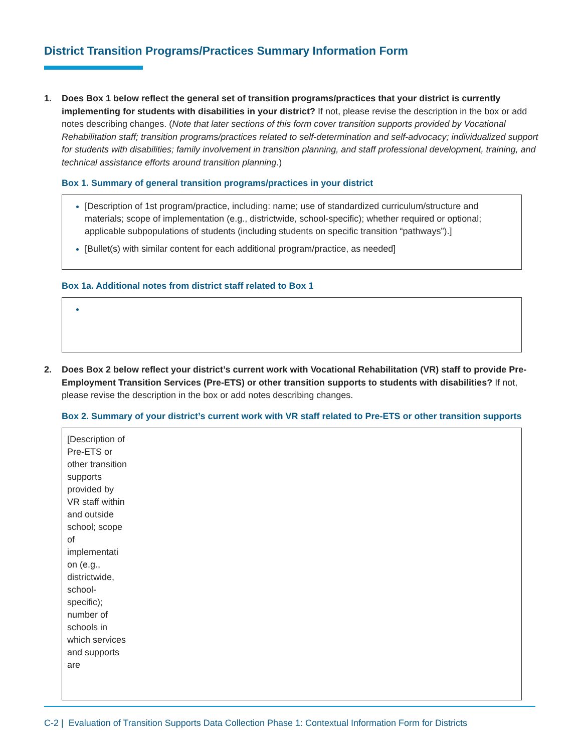District Transition Programs/Practices Summary Information Form
1. Does Box 1 below reflect the general set of transition programs/practices that your district is currently implementing for students with disabilities in your district? If not, please revise the description in the box or add notes describing changes. (Note that later sections of this form cover transition supports provided by Vocational Rehabilitation staff; transition programs/practices related to self-determination and self-advocacy; individualized support for students with disabilities; family involvement in transition planning, and staff professional development, training, and technical assistance efforts around transition planning.)
Box 1. Summary of general transition programs/practices in your district
[Description of 1st program/practice, including: name; use of standardized curriculum/structure and materials; scope of implementation (e.g., districtwide, school-specific); whether required or optional; applicable subpopulations of students (including students on specific transition “pathways”).]
[Bullet(s) with similar content for each additional program/practice, as needed]
Box 1a. Additional notes from district staff related to Box 1
2. Does Box 2 below reflect your district’s current work with Vocational Rehabilitation (VR) staff to provide Pre-Employment Transition Services (Pre-ETS) or other transition supports to students with disabilities? If not, please revise the description in the box or add notes describing changes.
Box 2. Summary of your district’s current work with VR staff related to Pre-ETS or other transition supports
[Description of Pre-ETS or other transition supports provided by VR staff within and outside school; scope of implementati on (e.g., districtwide, school-specific); number of schools in which services and supports are
C-2 | Evaluation of Transition Supports Data Collection Phase 1: Contextual Information Form for Districts